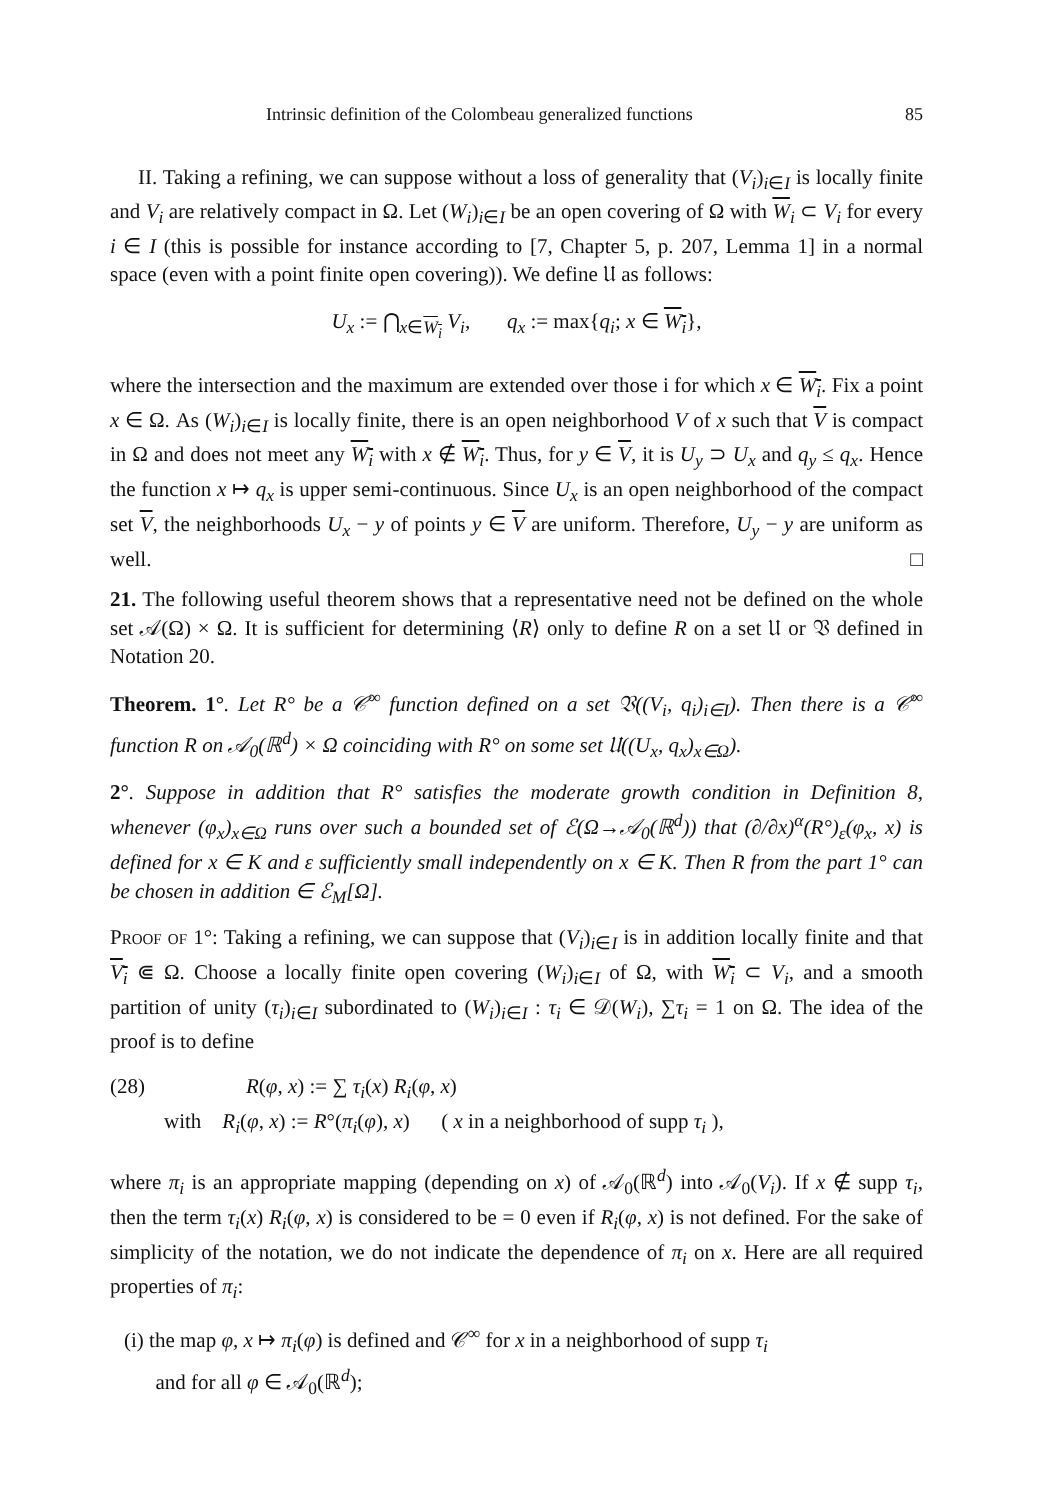Intrinsic definition of the Colombeau generalized functions 85
II. Taking a refining, we can suppose without a loss of generality that (V<sub>i</sub>)<sub>i∈I</sub> is locally finite and V<sub>i</sub> are relatively compact in Ω. Let (W<sub>i</sub>)<sub>i∈I</sub> be an open covering of Ω with W<sub>i</sub> ⊂ V<sub>i</sub> for every i ∈ I (this is possible for instance according to [7, Chapter 5, p. 207, Lemma 1] in a normal space (even with a point finite open covering)). We define 𝔘 as follows:
U<sub>x</sub> := ⋂<sub>x∈W<sub>i</sub></sub> V<sub>i</sub>, q<sub>x</sub> := max{q<sub>i</sub>; x ∈ W<sub>i</sub>},
where the intersection and the maximum are extended over those i for which x ∈ W<sub>i</sub>. Fix a point x ∈ Ω. As (W<sub>i</sub>)<sub>i∈I</sub> is locally finite, there is an open neighborhood V of x such that V is compact in Ω and does not meet any W<sub>i</sub> with x ∉ W<sub>i</sub>. Thus, for y ∈ V, it is U<sub>y</sub> ⊃ U<sub>x</sub> and q<sub>y</sub> ≤ q<sub>x</sub>. Hence the function x ↦ q<sub>x</sub> is upper semi-continuous. Since U<sub>x</sub> is an open neighborhood of the compact set V, the neighborhoods U<sub>x</sub> − y of points y ∈ V are uniform. Therefore, U<sub>y</sub> − y are uniform as well. □
21. The following useful theorem shows that a representative need not be defined on the whole set 𝒜(Ω) × Ω. It is sufficient for determining ⟨R⟩ only to define R on a set 𝔘 or 𝔙 defined in Notation 20.
Theorem. 1°. Let R° be a 𝒞<sup>∞</sup> function defined on a set 𝔙((V<sub>i</sub>, q<sub>i</sub>)<sub>i∈I</sub>). Then there is a 𝒞<sup>∞</sup> function R on 𝒜<sub>0</sub>(ℝ<sup>d</sup>) × Ω coinciding with R° on some set 𝔘((U<sub>x</sub>, q<sub>x</sub>)<sub>x∈Ω</sub>).
2°. Suppose in addition that R° satisfies the moderate growth condition in Definition 8, whenever (φ<sub>x</sub>)<sub>x∈Ω</sub> runs over such a bounded set of ℰ(Ω→𝒜<sub>0</sub>(ℝ<sup>d</sup>)) that (∂/∂x)<sup>α</sup>(R°)<sub>ε</sub>(φ<sub>x</sub>, x) is defined for x ∈ K and ε sufficiently small independently on x ∈ K. Then R from the part 1° can be chosen in addition ∈ ℰ<sub>M</sub>[Ω].
Proof of 1°: Taking a refining, we can suppose that (V<sub>i</sub>)<sub>i∈I</sub> is in addition locally finite and that V<sub>i</sub> ⋐ Ω. Choose a locally finite open covering (W<sub>i</sub>)<sub>i∈I</sub> of Ω, with W<sub>i</sub> ⊂ V<sub>i</sub>, and a smooth partition of unity (τ<sub>i</sub>)<sub>i∈I</sub> subordinated to (W<sub>i</sub>)<sub>i∈I</sub> : τ<sub>i</sub> ∈ 𝒟(W<sub>i</sub>), ∑τ<sub>i</sub> = 1 on Ω. The idea of the proof is to define
(28) R(φ, x) := ∑ τ<sub>i</sub>(x) R<sub>i</sub>(φ, x)
with R<sub>i</sub>(φ, x) := R°(π<sub>i</sub>(φ), x) ( x in a neighborhood of supp τ<sub>i</sub> ),
where π<sub>i</sub> is an appropriate mapping (depending on x) of 𝒜<sub>0</sub>(ℝ<sup>d</sup>) into 𝒜<sub>0</sub>(V<sub>i</sub>). If x ∉ supp τ<sub>i</sub>, then the term τ<sub>i</sub>(x) R<sub>i</sub>(φ, x) is considered to be = 0 even if R<sub>i</sub>(φ, x) is not defined. For the sake of simplicity of the notation, we do not indicate the dependence of π<sub>i</sub> on x. Here are all required properties of π<sub>i</sub>:
(i) the map φ, x ↦ π<sub>i</sub>(φ) is defined and 𝒞<sup>∞</sup> for x in a neighborhood of supp τ<sub>i</sub>
and for all φ ∈ 𝒜<sub>0</sub>(ℝ<sup>d</sup>);